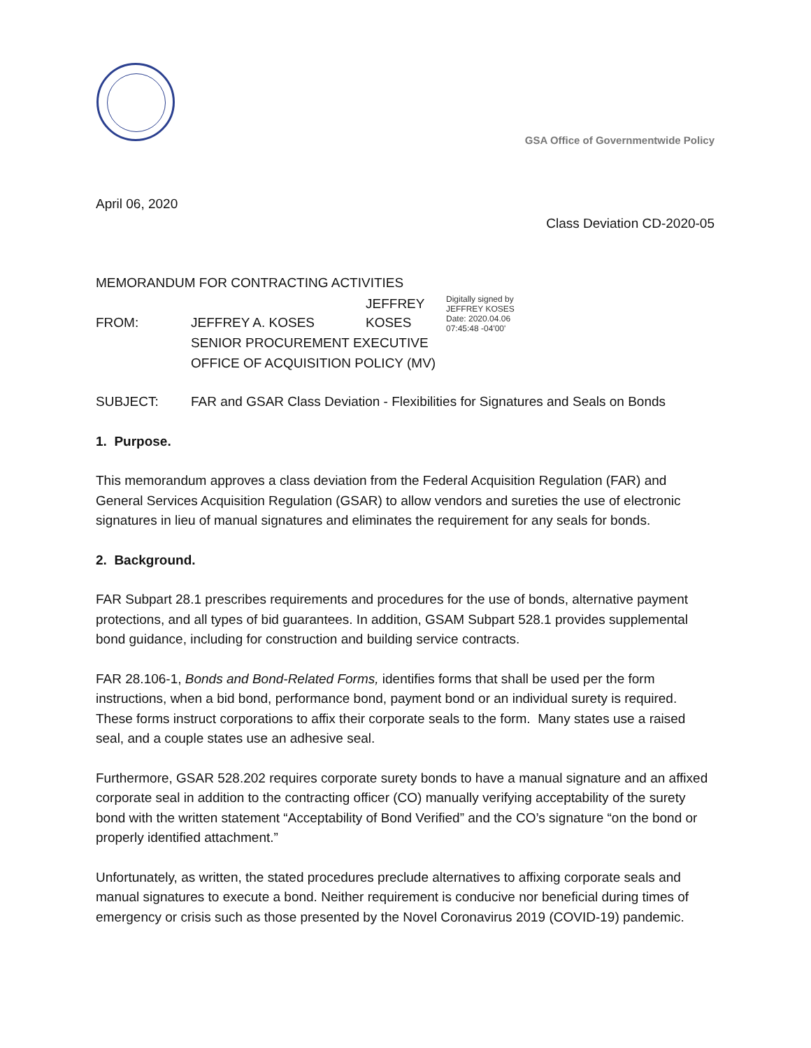GSA Office of Governmentwide Policy
April 06, 2020
Class Deviation CD-2020-05
MEMORANDUM FOR CONTRACTING ACTIVITIES
FROM: JEFFREY A. KOSES
JEFFREY
KOSES
Digitally signed by
JEFFREY KOSES
Date: 2020.04.06
07:45:48 -04'00'
SENIOR PROCUREMENT EXECUTIVE
OFFICE OF ACQUISITION POLICY (MV)
SUBJECT: FAR and GSAR Class Deviation - Flexibilities for Signatures and Seals on Bonds
1. Purpose.
This memorandum approves a class deviation from the Federal Acquisition Regulation (FAR) and General Services Acquisition Regulation (GSAR) to allow vendors and sureties the use of electronic signatures in lieu of manual signatures and eliminates the requirement for any seals for bonds.
2. Background.
FAR Subpart 28.1 prescribes requirements and procedures for the use of bonds, alternative payment protections, and all types of bid guarantees. In addition, GSAM Subpart 528.1 provides supplemental bond guidance, including for construction and building service contracts.
FAR 28.106-1, Bonds and Bond-Related Forms, identifies forms that shall be used per the form instructions, when a bid bond, performance bond, payment bond or an individual surety is required. These forms instruct corporations to affix their corporate seals to the form. Many states use a raised seal, and a couple states use an adhesive seal.
Furthermore, GSAR 528.202 requires corporate surety bonds to have a manual signature and an affixed corporate seal in addition to the contracting officer (CO) manually verifying acceptability of the surety bond with the written statement “Acceptability of Bond Verified” and the CO’s signature “on the bond or properly identified attachment.”
Unfortunately, as written, the stated procedures preclude alternatives to affixing corporate seals and manual signatures to execute a bond. Neither requirement is conducive nor beneficial during times of emergency or crisis such as those presented by the Novel Coronavirus 2019 (COVID-19) pandemic.